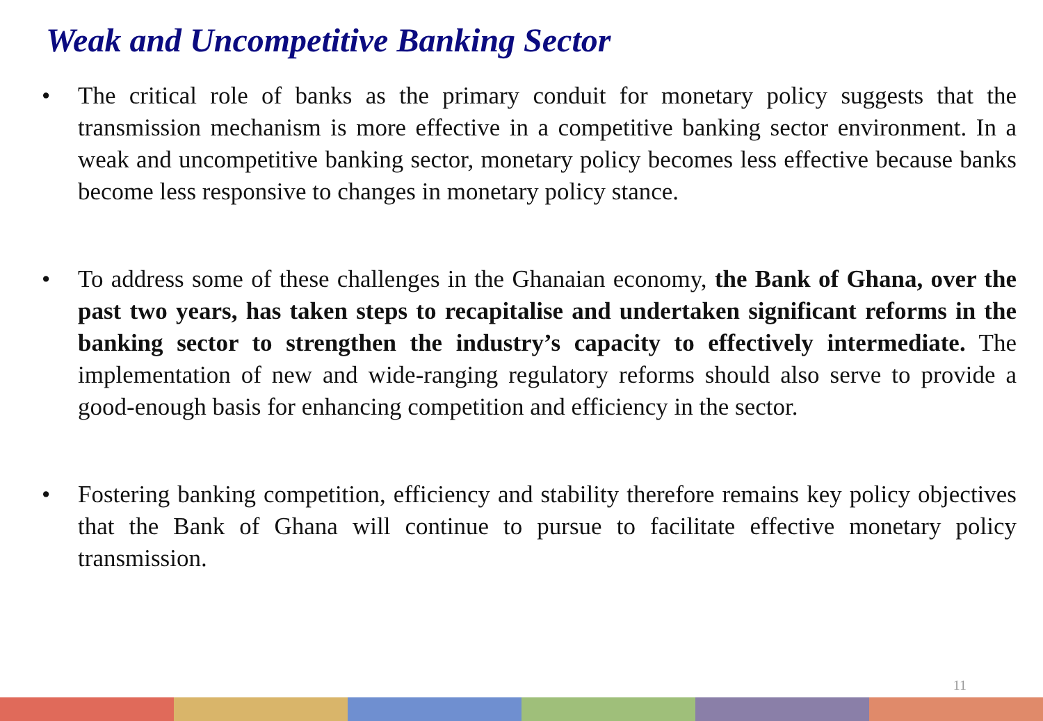Weak and Uncompetitive Banking Sector
• The critical role of banks as the primary conduit for monetary policy suggests that the transmission mechanism is more effective in a competitive banking sector environment. In a weak and uncompetitive banking sector, monetary policy becomes less effective because banks become less responsive to changes in monetary policy stance.
• To address some of these challenges in the Ghanaian economy, the Bank of Ghana, over the past two years, has taken steps to recapitalise and undertaken significant reforms in the banking sector to strengthen the industry’s capacity to effectively intermediate. The implementation of new and wide-ranging regulatory reforms should also serve to provide a good-enough basis for enhancing competition and efficiency in the sector.
• Fostering banking competition, efficiency and stability therefore remains key policy objectives that the Bank of Ghana will continue to pursue to facilitate effective monetary policy transmission.
11